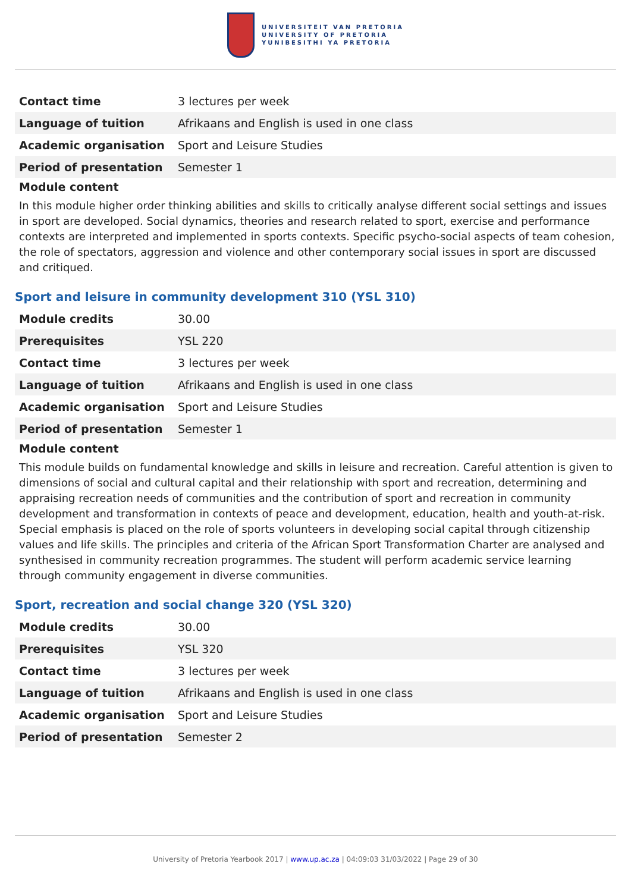UNIVERSITEIT VAN PRETORIA
UNIVERSITY OF PRETORIA
YUNIBESITHI YA PRETORIA
| Contact time | 3 lectures per week |
| Language of tuition | Afrikaans and English is used in one class |
| Academic organisation | Sport and Leisure Studies |
| Period of presentation | Semester 1 |
Module content
In this module higher order thinking abilities and skills to critically analyse different social settings and issues in sport are developed. Social dynamics, theories and research related to sport, exercise and performance contexts are interpreted and implemented in sports contexts. Specific psycho-social aspects of team cohesion, the role of spectators, aggression and violence and other contemporary social issues in sport are discussed and critiqued.
Sport and leisure in community development 310 (YSL 310)
| Module credits | 30.00 |
| Prerequisites | YSL 220 |
| Contact time | 3 lectures per week |
| Language of tuition | Afrikaans and English is used in one class |
| Academic organisation | Sport and Leisure Studies |
| Period of presentation | Semester 1 |
Module content
This module builds on fundamental knowledge and skills in leisure and recreation. Careful attention is given to dimensions of social and cultural capital and their relationship with sport and recreation, determining and appraising recreation needs of communities and the contribution of sport and recreation in community development and transformation in contexts of peace and development, education, health and youth-at-risk. Special emphasis is placed on the role of sports volunteers in developing social capital through citizenship values and life skills. The principles and criteria of the African Sport Transformation Charter are analysed and synthesised in community recreation programmes. The student will perform academic service learning through community engagement in diverse communities.
Sport, recreation and social change 320 (YSL 320)
| Module credits | 30.00 |
| Prerequisites | YSL 320 |
| Contact time | 3 lectures per week |
| Language of tuition | Afrikaans and English is used in one class |
| Academic organisation | Sport and Leisure Studies |
| Period of presentation | Semester 2 |
University of Pretoria Yearbook 2017 | www.up.ac.za | 04:09:03 31/03/2022 | Page 29 of 30